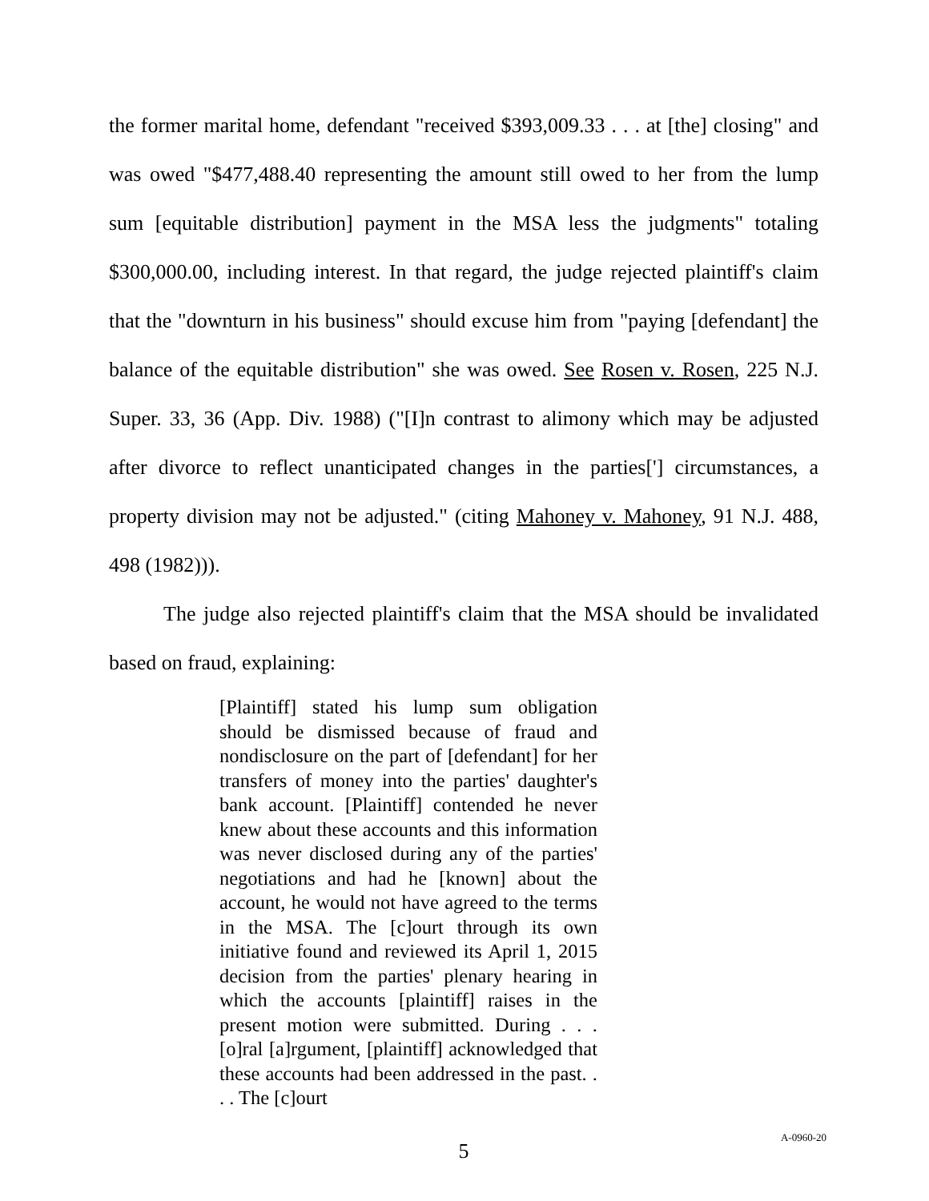the former marital home, defendant "received $393,009.33 . . . at [the] closing" and was owed "$477,488.40 representing the amount still owed to her from the lump sum [equitable distribution] payment in the MSA less the judgments" totaling $300,000.00, including interest. In that regard, the judge rejected plaintiff's claim that the "downturn in his business" should excuse him from "paying [defendant] the balance of the equitable distribution" she was owed. See Rosen v. Rosen, 225 N.J. Super. 33, 36 (App. Div. 1988) ("[I]n contrast to alimony which may be adjusted after divorce to reflect unanticipated changes in the parties['] circumstances, a property division may not be adjusted." (citing Mahoney v. Mahoney, 91 N.J. 488, 498 (1982))).
The judge also rejected plaintiff's claim that the MSA should be invalidated based on fraud, explaining:
[Plaintiff] stated his lump sum obligation should be dismissed because of fraud and nondisclosure on the part of [defendant] for her transfers of money into the parties' daughter's bank account. [Plaintiff] contended he never knew about these accounts and this information was never disclosed during any of the parties' negotiations and had he [known] about the account, he would not have agreed to the terms in the MSA. The [c]ourt through its own initiative found and reviewed its April 1, 2015 decision from the parties' plenary hearing in which the accounts [plaintiff] raises in the present motion were submitted. During . . . [o]ral [a]rgument, [plaintiff] acknowledged that these accounts had been addressed in the past. . . . The [c]ourt
5
A-0960-20